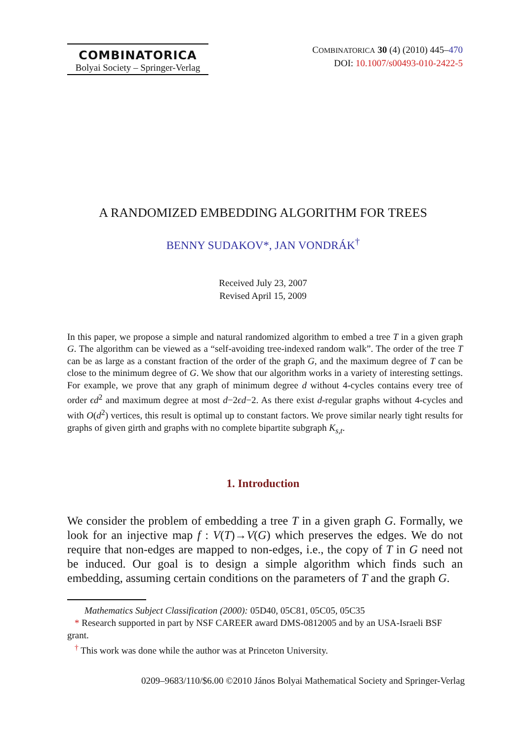COMBINATORICA
Bolyai Society – Springer-Verlag
COMBINATORICA 30 (4) (2010) 445–470
DOI: 10.1007/s00493-010-2422-5
A RANDOMIZED EMBEDDING ALGORITHM FOR TREES
BENNY SUDAKOV*, JAN VONDRÁK<sup>†</sup>
Received July 23, 2007
Revised April 15, 2009
In this paper, we propose a simple and natural randomized algorithm to embed a tree T in a given graph G. The algorithm can be viewed as a “self-avoiding tree-indexed random walk”. The order of the tree T can be as large as a constant fraction of the order of the graph G, and the maximum degree of T can be close to the minimum degree of G. We show that our algorithm works in a variety of interesting settings. For example, we prove that any graph of minimum degree d without 4-cycles contains every tree of order ϵd<sup>2</sup> and maximum degree at most d−2ϵd−2. As there exist d-regular graphs without 4-cycles and with O(d<sup>2</sup>) vertices, this result is optimal up to constant factors. We prove similar nearly tight results for graphs of given girth and graphs with no complete bipartite subgraph K<sub>s,t</sub>.
1. Introduction
We consider the problem of embedding a tree T in a given graph G. Formally, we look for an injective map f : V(T)→V(G) which preserves the edges. We do not require that non-edges are mapped to non-edges, i.e., the copy of T in G need not be induced. Our goal is to design a simple algorithm which finds such an embedding, assuming certain conditions on the parameters of T and the graph G.
Mathematics Subject Classification (2000): 05D40, 05C81, 05C05, 05C35
* Research supported in part by NSF CAREER award DMS-0812005 and by an USA-Israeli BSF grant.
<sup>†</sup> This work was done while the author was at Princeton University.
0209–9683/110/$6.00 ©2010 János Bolyai Mathematical Society and Springer-Verlag